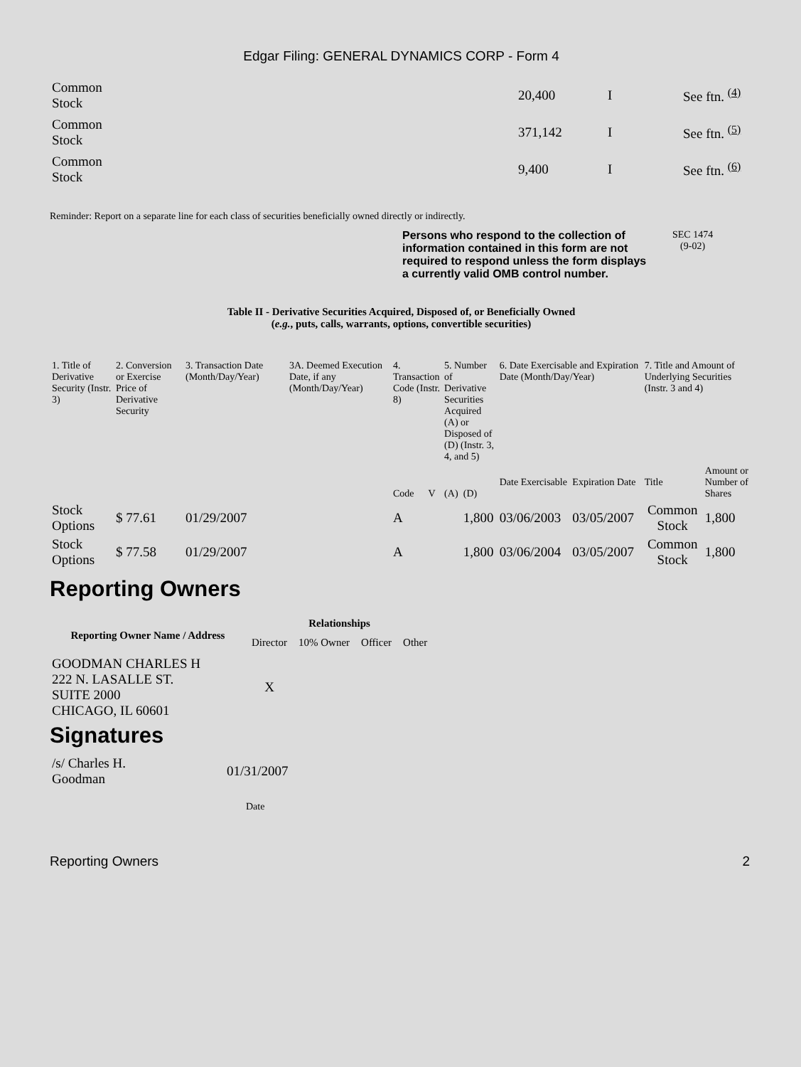Edgar Filing: GENERAL DYNAMICS CORP - Form 4
| Common Stock | 20,400 | I | See ftn. <sup>(4)</sup> |
| Common Stock | 371,142 | I | See ftn. <sup>(5)</sup> |
| Common Stock | 9,400 | I | See ftn. <sup>(6)</sup> |
Reminder: Report on a separate line for each class of securities beneficially owned directly or indirectly.
Persons who respond to the collection of information contained in this form are not required to respond unless the form displays a currently valid OMB control number.
SEC 1474
(9-02)
Table II - Derivative Securities Acquired, Disposed of, or Beneficially Owned
(e.g., puts, calls, warrants, options, convertible securities)
| 1. Title of Derivative Security (Instr. 3) | 2. Conversion or Exercise Price of Derivative Security | 3. Transaction Date (Month/Day/Year) | 3A. Deemed Execution Date, if any (Month/Day/Year) | 4. Transaction Code (Instr. 8) | | 5. Number of Derivative Securities Acquired (A) or Disposed of (D) (Instr. 3, 4, and 5) | | 6. Date Exercisable and Expiration Date (Month/Day/Year) | | 7. Title and Amount of Underlying Securities (Instr. 3 and 4) | |
| | | | | Code | V | (A) | (D) | Date Exercisable | Expiration Date | Title | Amount or Number of Shares |
| Stock Options | $ 77.61 | 01/29/2007 | | A | | | 1,800 | 03/06/2003 | 03/05/2007 | Common Stock | 1,800 |
| Stock Options | $ 77.58 | 01/29/2007 | | A | | | 1,800 | 03/06/2004 | 03/05/2007 | Common Stock | 1,800 |
Reporting Owners
| Reporting Owner Name / Address | Relationships | | | |
| --- | --- | --- | --- | --- |
| | Director | 10% Owner | Officer | Other |
| GOODMAN CHARLES H 222 N. LASALLE ST. SUITE 2000 CHICAGO, IL 60601 | X | | | |
Signatures
| /s/ Charles H. Goodman | 01/31/2007 |
| | Date |
Reporting Owners 2